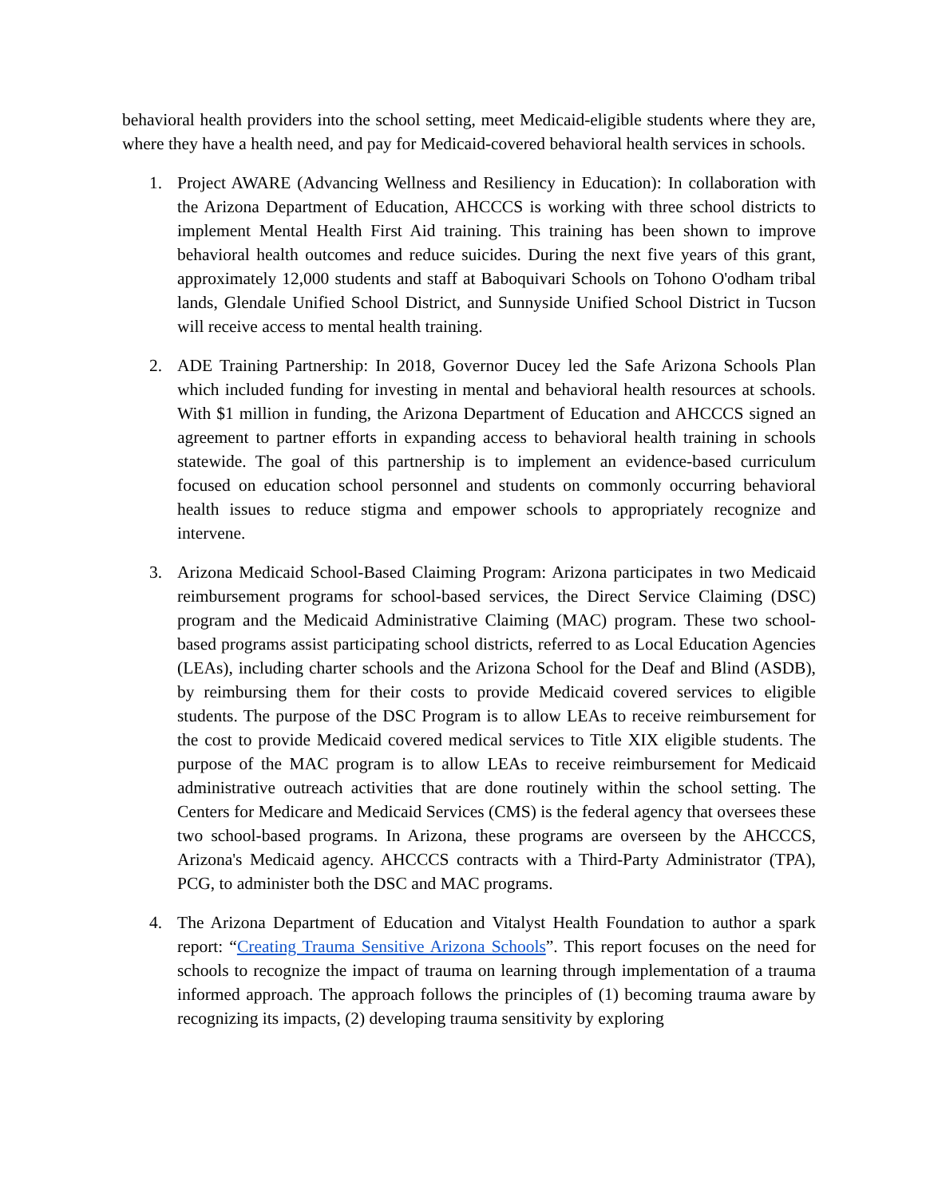behavioral health providers into the school setting, meet Medicaid-eligible students where they are, where they have a health need, and pay for Medicaid-covered behavioral health services in schools.
1. Project AWARE (Advancing Wellness and Resiliency in Education): In collaboration with the Arizona Department of Education, AHCCCS is working with three school districts to implement Mental Health First Aid training. This training has been shown to improve behavioral health outcomes and reduce suicides. During the next five years of this grant, approximately 12,000 students and staff at Baboquivari Schools on Tohono O'odham tribal lands, Glendale Unified School District, and Sunnyside Unified School District in Tucson will receive access to mental health training.
2. ADE Training Partnership: In 2018, Governor Ducey led the Safe Arizona Schools Plan which included funding for investing in mental and behavioral health resources at schools. With $1 million in funding, the Arizona Department of Education and AHCCCS signed an agreement to partner efforts in expanding access to behavioral health training in schools statewide. The goal of this partnership is to implement an evidence-based curriculum focused on education school personnel and students on commonly occurring behavioral health issues to reduce stigma and empower schools to appropriately recognize and intervene.
3. Arizona Medicaid School-Based Claiming Program: Arizona participates in two Medicaid reimbursement programs for school-based services, the Direct Service Claiming (DSC) program and the Medicaid Administrative Claiming (MAC) program. These two school-based programs assist participating school districts, referred to as Local Education Agencies (LEAs), including charter schools and the Arizona School for the Deaf and Blind (ASDB), by reimbursing them for their costs to provide Medicaid covered services to eligible students. The purpose of the DSC Program is to allow LEAs to receive reimbursement for the cost to provide Medicaid covered medical services to Title XIX eligible students. The purpose of the MAC program is to allow LEAs to receive reimbursement for Medicaid administrative outreach activities that are done routinely within the school setting. The Centers for Medicare and Medicaid Services (CMS) is the federal agency that oversees these two school-based programs. In Arizona, these programs are overseen by the AHCCCS, Arizona's Medicaid agency. AHCCCS contracts with a Third-Party Administrator (TPA), PCG, to administer both the DSC and MAC programs.
4. The Arizona Department of Education and Vitalyst Health Foundation to author a spark report: “Creating Trauma Sensitive Arizona Schools”. This report focuses on the need for schools to recognize the impact of trauma on learning through implementation of a trauma informed approach. The approach follows the principles of (1) becoming trauma aware by recognizing its impacts, (2) developing trauma sensitivity by exploring